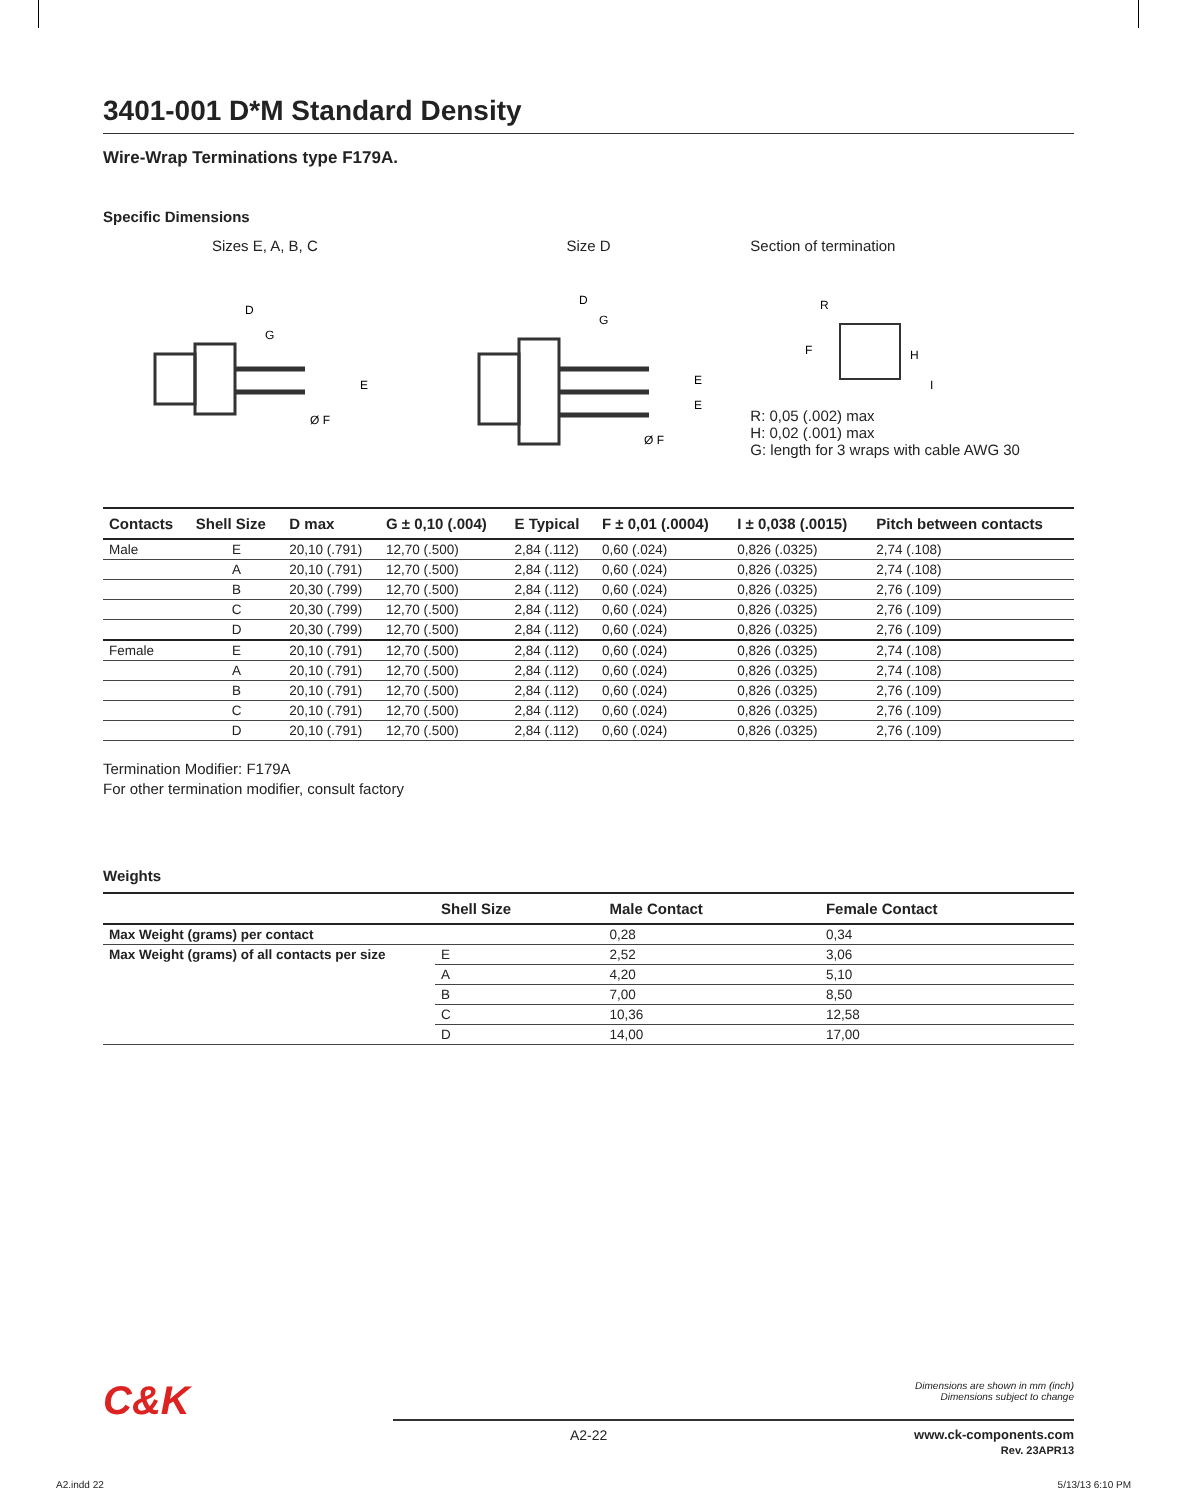3401-001 D*M Standard Density
Wire-Wrap Terminations type F179A.
Specific Dimensions
Sizes E, A, B, C
D
G
E
Ø F
Size D
D
G
E
E
Ø F
Section of termination
R
F
H
I
R: 0,05 (.002) max
H: 0,02 (.001) max
G: length for 3 wraps with cable AWG 30
| Contacts | Shell Size | D max | G ± 0,10 (.004) | E Typical | F ± 0,01 (.0004) | I ± 0,038 (.0015) | Pitch between contacts |
| --- | --- | --- | --- | --- | --- | --- | --- |
| Male | E | 20,10 (.791) | 12,70 (.500) | 2,84 (.112) | 0,60 (.024) | 0,826 (.0325) | 2,74 (.108) |
| | A | 20,10 (.791) | 12,70 (.500) | 2,84 (.112) | 0,60 (.024) | 0,826 (.0325) | 2,74 (.108) |
| | B | 20,30 (.799) | 12,70 (.500) | 2,84 (.112) | 0,60 (.024) | 0,826 (.0325) | 2,76 (.109) |
| | C | 20,30 (.799) | 12,70 (.500) | 2,84 (.112) | 0,60 (.024) | 0,826 (.0325) | 2,76 (.109) |
| | D | 20,30 (.799) | 12,70 (.500) | 2,84 (.112) | 0,60 (.024) | 0,826 (.0325) | 2,76 (.109) |
| Female | E | 20,10 (.791) | 12,70 (.500) | 2,84 (.112) | 0,60 (.024) | 0,826 (.0325) | 2,74 (.108) |
| | A | 20,10 (.791) | 12,70 (.500) | 2,84 (.112) | 0,60 (.024) | 0,826 (.0325) | 2,74 (.108) |
| | B | 20,10 (.791) | 12,70 (.500) | 2,84 (.112) | 0,60 (.024) | 0,826 (.0325) | 2,76 (.109) |
| | C | 20,10 (.791) | 12,70 (.500) | 2,84 (.112) | 0,60 (.024) | 0,826 (.0325) | 2,76 (.109) |
| | D | 20,10 (.791) | 12,70 (.500) | 2,84 (.112) | 0,60 (.024) | 0,826 (.0325) | 2,76 (.109) |
Termination Modifier: F179A
For other termination modifier, consult factory
Weights
| | Shell Size | Male Contact | Female Contact |
| --- | --- | --- | --- |
| Max Weight (grams) per contact | | 0,28 | 0,34 |
| Max Weight (grams) of all contacts per size | E | 2,52 | 3,06 |
| | A | 4,20 | 5,10 |
| | B | 7,00 | 8,50 |
| | C | 10,36 | 12,58 |
| | D | 14,00 | 17,00 |
C&K
Dimensions are shown in mm (inch)
Dimensions subject to change
A2-22 www.ck-components.com
Rev. 23APR13
A2.indd 22 5/13/13 6:10 PM